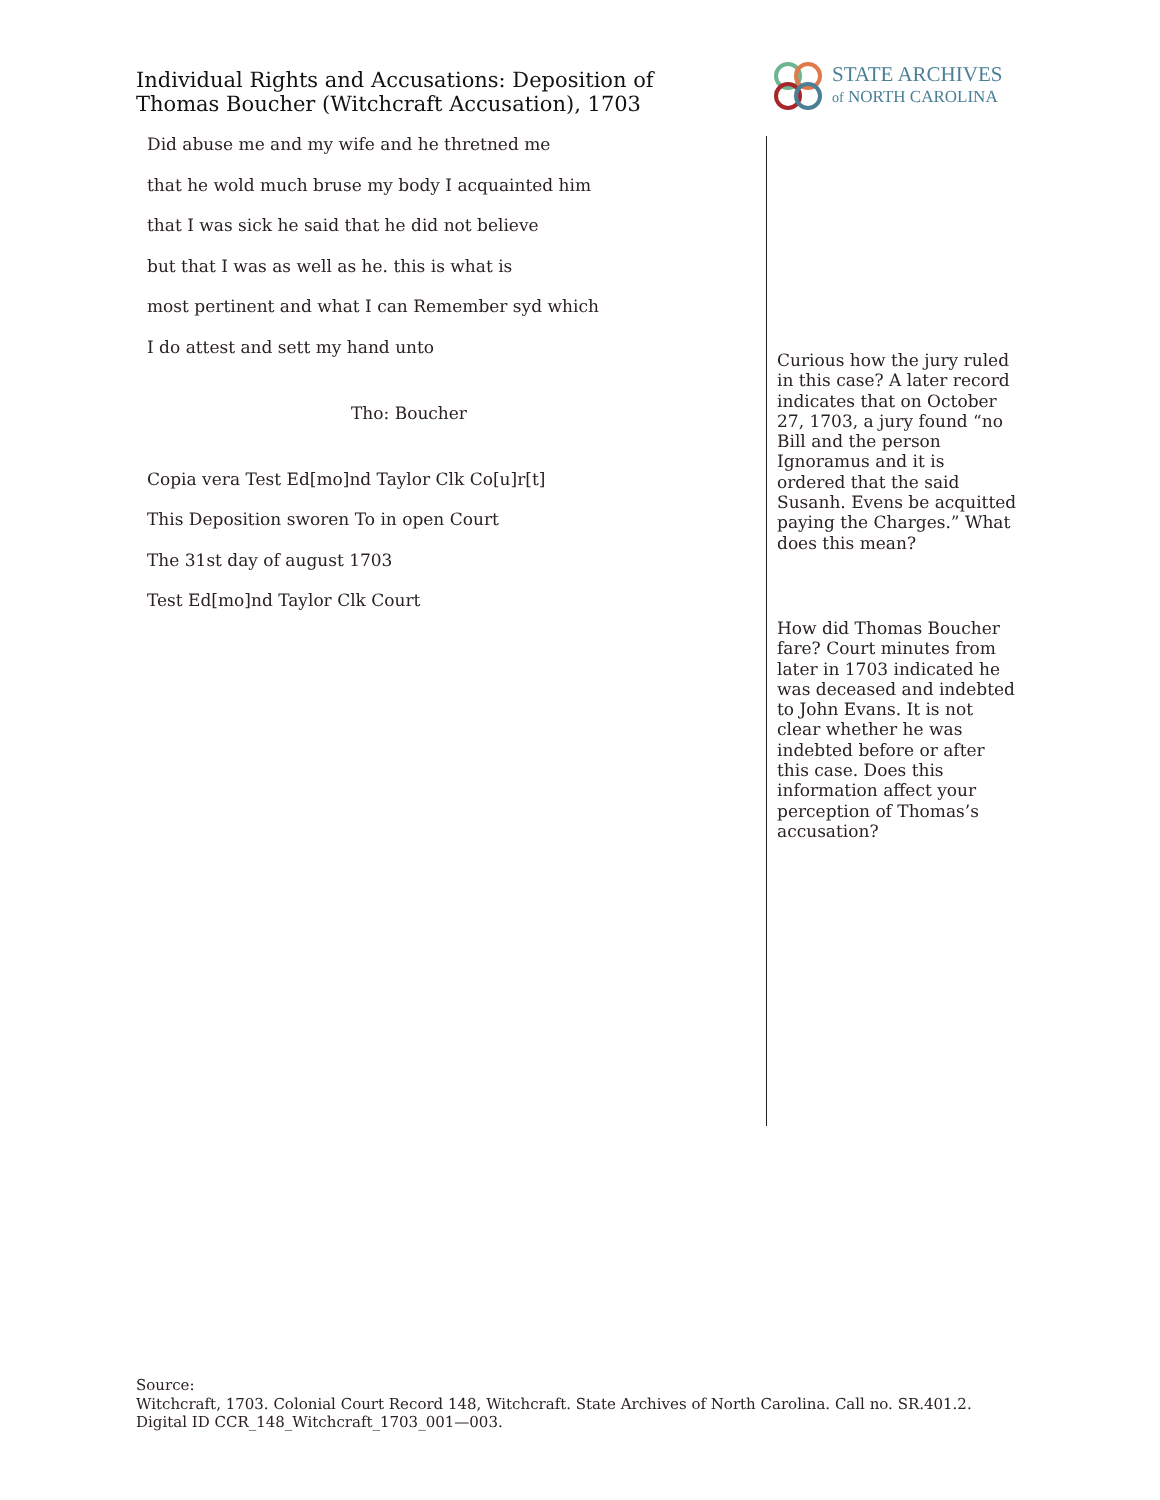Individual Rights and Accusations: Deposition of Thomas Boucher (Witchcraft Accusation), 1703
STATE ARCHIVES
of NORTH CAROLINA
Did abuse me and my wife and he thretned me
that he wold much bruse my body I acquainted him
that I was sick he said that he did not believe
but that I was as well as he. this is what is
most pertinent and what I can Remember syd which
I do attest and sett my hand unto
Tho: Boucher
Copia vera Test Ed[mo]nd Taylor Clk Co[u]r[t]
This Deposition sworen To in open Court
The 31st day of august 1703
Test Ed[mo]nd Taylor Clk Court
Curious how the jury ruled in this case? A later record indicates that on October 27, 1703, a jury found “no Bill and the person Ignoramus and it is ordered that the said Susanh. Evens be acquitted paying the Charges.” What does this mean?
How did Thomas Boucher fare? Court minutes from later in 1703 indicated he was deceased and indebted to John Evans. It is not clear whether he was indebted before or after this case. Does this information affect your perception of Thomas’s accusation?
Source:
Witchcraft, 1703. Colonial Court Record 148, Witchcraft. State Archives of North Carolina. Call no. SR.401.2. Digital ID CCR_148_Witchcraft_1703_001—003.